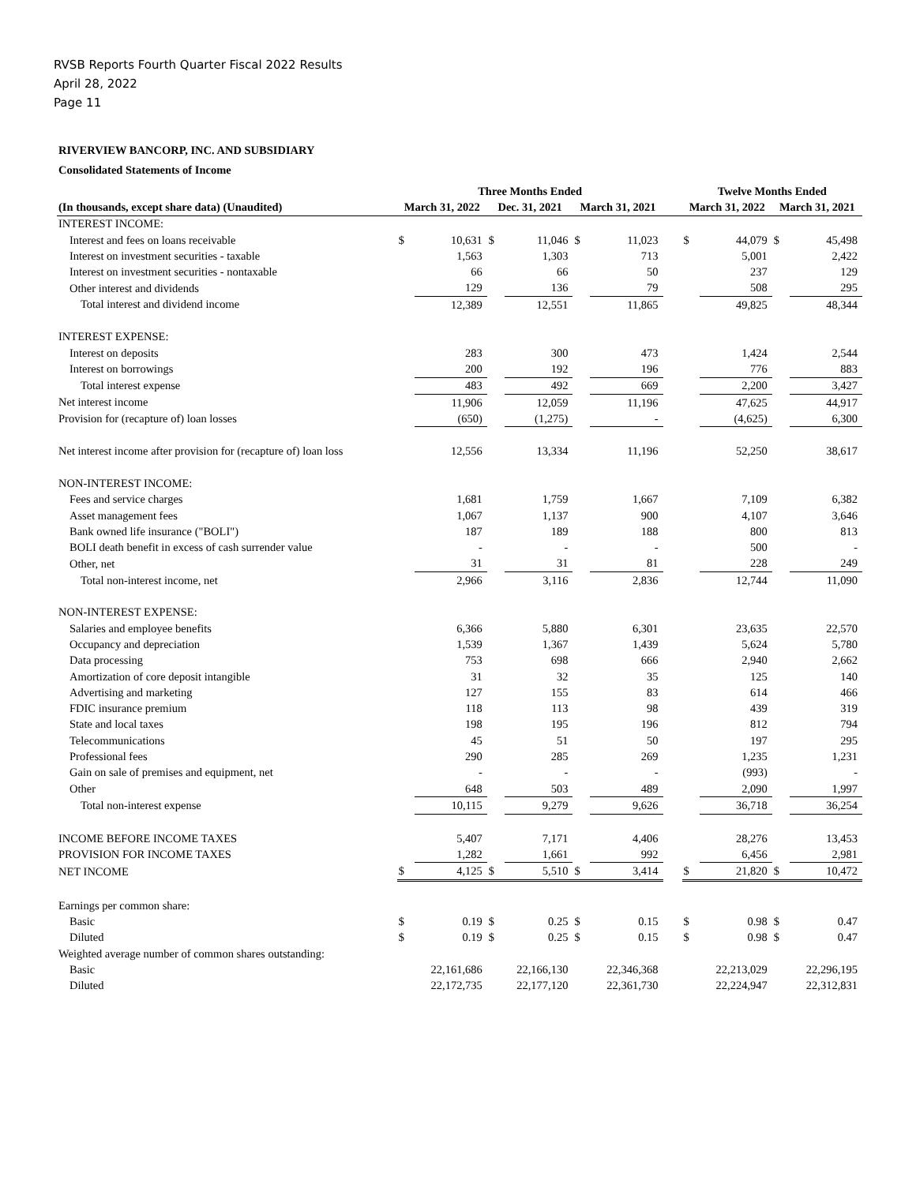RVSB Reports Fourth Quarter Fiscal 2022 Results
April 28, 2022
Page 11
RIVERVIEW BANCORP, INC. AND SUBSIDIARY
Consolidated Statements of Income
| | Three Months Ended | | | | | | | Twelve Months Ended | | | |
| --- | --- | --- | --- | --- | --- | --- | --- | --- | --- | --- | --- |
| (In thousands, except share data) (Unaudited) | March 31, 2022 | | Dec. 31, 2021 | | March 31, 2021 | | | March 31, 2022 | | March 31, 2021 | |
| INTEREST INCOME: | | | | | | | | | | | |
| Interest and fees on loans receivable | $ | 10,631 | $ | 11,046 | $ | 11,023 | | $ | 44,079 | $ | 45,498 |
| Interest on investment securities - taxable | | 1,563 | | 1,303 | | 713 | | | 5,001 | | 2,422 |
| Interest on investment securities - nontaxable | | 66 | | 66 | | 50 | | | 237 | | 129 |
| Other interest and dividends | | 129 | | 136 | | 79 | | | 508 | | 295 |
| Total interest and dividend income | | 12,389 | | 12,551 | | 11,865 | | | 49,825 | | 48,344 |
| INTEREST EXPENSE: | | | | | | | | | | | |
| Interest on deposits | | 283 | | 300 | | 473 | | | 1,424 | | 2,544 |
| Interest on borrowings | | 200 | | 192 | | 196 | | | 776 | | 883 |
| Total interest expense | | 483 | | 492 | | 669 | | | 2,200 | | 3,427 |
| Net interest income | | 11,906 | | 12,059 | | 11,196 | | | 47,625 | | 44,917 |
| Provision for (recapture of) loan losses | | (650) | | (1,275) | | - | | | (4,625) | | 6,300 |
| Net interest income after provision for (recapture of) loan loss | | 12,556 | | 13,334 | | 11,196 | | | 52,250 | | 38,617 |
| NON-INTEREST INCOME: | | | | | | | | | | | |
| Fees and service charges | | 1,681 | | 1,759 | | 1,667 | | | 7,109 | | 6,382 |
| Asset management fees | | 1,067 | | 1,137 | | 900 | | | 4,107 | | 3,646 |
| Bank owned life insurance ("BOLI") | | 187 | | 189 | | 188 | | | 800 | | 813 |
| BOLI death benefit in excess of cash surrender value | | - | | - | | - | | | 500 | | - |
| Other, net | | 31 | | 31 | | 81 | | | 228 | | 249 |
| Total non-interest income, net | | 2,966 | | 3,116 | | 2,836 | | | 12,744 | | 11,090 |
| NON-INTEREST EXPENSE: | | | | | | | | | | | |
| Salaries and employee benefits | | 6,366 | | 5,880 | | 6,301 | | | 23,635 | | 22,570 |
| Occupancy and depreciation | | 1,539 | | 1,367 | | 1,439 | | | 5,624 | | 5,780 |
| Data processing | | 753 | | 698 | | 666 | | | 2,940 | | 2,662 |
| Amortization of core deposit intangible | | 31 | | 32 | | 35 | | | 125 | | 140 |
| Advertising and marketing | | 127 | | 155 | | 83 | | | 614 | | 466 |
| FDIC insurance premium | | 118 | | 113 | | 98 | | | 439 | | 319 |
| State and local taxes | | 198 | | 195 | | 196 | | | 812 | | 794 |
| Telecommunications | | 45 | | 51 | | 50 | | | 197 | | 295 |
| Professional fees | | 290 | | 285 | | 269 | | | 1,235 | | 1,231 |
| Gain on sale of premises and equipment, net | | - | | - | | - | | | (993) | | - |
| Other | | 648 | | 503 | | 489 | | | 2,090 | | 1,997 |
| Total non-interest expense | | 10,115 | | 9,279 | | 9,626 | | | 36,718 | | 36,254 |
| INCOME BEFORE INCOME TAXES | | 5,407 | | 7,171 | | 4,406 | | | 28,276 | | 13,453 |
| PROVISION FOR INCOME TAXES | | 1,282 | | 1,661 | | 992 | | | 6,456 | | 2,981 |
| NET INCOME | $ | 4,125 | $ | 5,510 | $ | 3,414 | | $ | 21,820 | $ | 10,472 |
| Earnings per common share: | | | | | | | | | | | |
| Basic | $ | 0.19 | $ | 0.25 | $ | 0.15 | | $ | 0.98 | $ | 0.47 |
| Diluted | $ | 0.19 | $ | 0.25 | $ | 0.15 | | $ | 0.98 | $ | 0.47 |
| Weighted average number of common shares outstanding: | | | | | | | | | | | |
| Basic | | 22,161,686 | | 22,166,130 | | 22,346,368 | | | 22,213,029 | | 22,296,195 |
| Diluted | | 22,172,735 | | 22,177,120 | | 22,361,730 | | | 22,224,947 | | 22,312,831 |